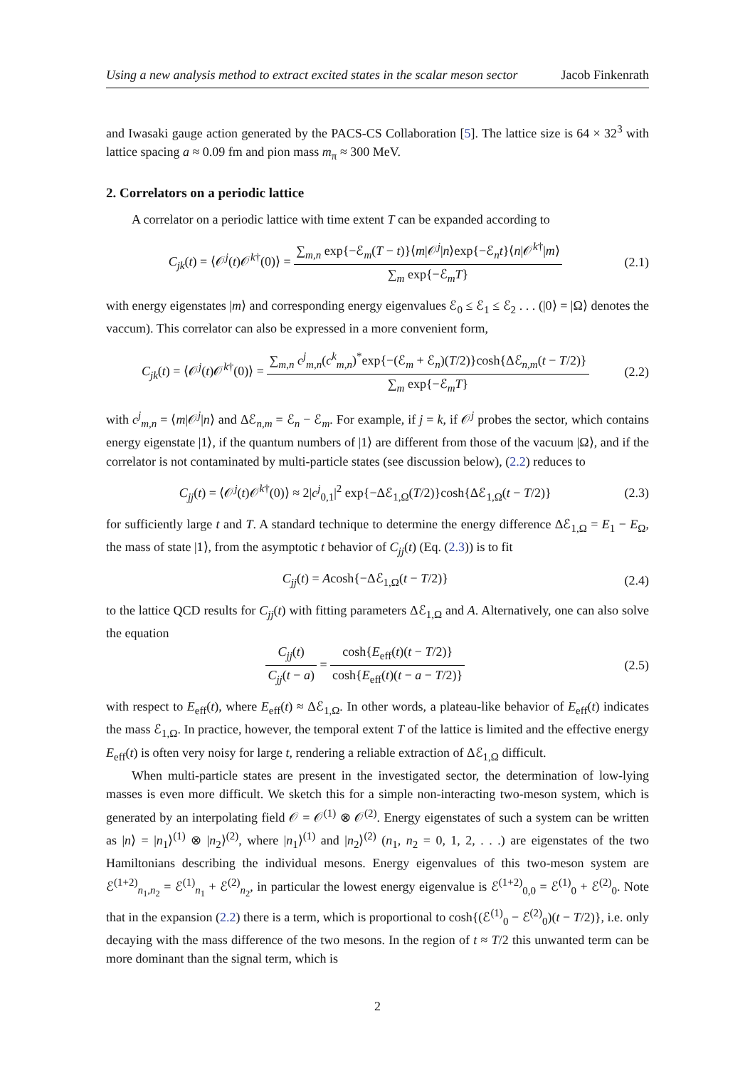Using a new analysis method to extract excited states in the scalar meson sector Jacob Finkenrath
and Iwasaki gauge action generated by the PACS-CS Collaboration [5]. The lattice size is 64 × 32<sup>3</sup> with lattice spacing a ≈ 0.09 fm and pion mass m<sub>π</sub> ≈ 300 MeV.
2. Correlators on a periodic lattice
A correlator on a periodic lattice with time extent T can be expanded according to
C<sub>jk</sub>(t) = ⟨𝒪<sup>j</sup>(t)𝒪<sup>k†</sup>(0)⟩ = ∑<sub>m,n</sub> exp{−ℰ<sub>m</sub>(T − t)}⟨m|𝒪<sup>j</sup>|n⟩exp{−ℰ<sub>n</sub>t}⟨n|𝒪<sup>k†</sup>|m⟩ ∑<sub>m</sub> exp{−ℰ<sub>m</sub>T}
(2.1)
with energy eigenstates |m⟩ and corresponding energy eigenvalues ℰ<sub>0</sub> ≤ ℰ<sub>1</sub> ≤ ℰ<sub>2</sub> . . . (|0⟩ = |Ω⟩ denotes the vaccum). This correlator can also be expressed in a more convenient form,
C<sub>jk</sub>(t) = ⟨𝒪<sup>j</sup>(t)𝒪<sup>k†</sup>(0)⟩ = ∑<sub>m,n</sub> c<sup>j</sup><sub>m,n</sub>(c<sup>k</sup><sub>m,n</sub>)<sup>*</sup>exp{−(ℰ<sub>m</sub> + ℰ<sub>n</sub>)(T/2)}cosh{Δℰ<sub>n,m</sub>(t − T/2)} ∑<sub>m</sub> exp{−ℰ<sub>m</sub>T}
(2.2)
with c<sup>j</sup><sub>m,n</sub> = ⟨m|𝒪<sup>j</sup>|n⟩ and Δℰ<sub>n,m</sub> = ℰ<sub>n</sub> − ℰ<sub>m</sub>. For example, if j = k, if 𝒪<sup>j</sup> probes the sector, which contains energy eigenstate |1⟩, if the quantum numbers of |1⟩ are different from those of the vacuum |Ω⟩, and if the correlator is not contaminated by multi-particle states (see discussion below), (2.2) reduces to
C<sub>jj</sub>(t) = ⟨𝒪<sup>j</sup>(t)𝒪<sup>k†</sup>(0)⟩ ≈ 2|c<sup>j</sup><sub>0,1</sub>|<sup>2</sup> exp{−Δℰ<sub>1,Ω</sub>(T/2)}cosh{Δℰ<sub>1,Ω</sub>(t − T/2)}
(2.3)
for sufficiently large t and T. A standard technique to determine the energy difference Δℰ<sub>1,Ω</sub> = E<sub>1</sub> − E<sub>Ω</sub>, the mass of state |1⟩, from the asymptotic t behavior of C<sub>jj</sub>(t) (Eq. (2.3)) is to fit
C<sub>jj</sub>(t) = Acosh{−Δℰ<sub>1,Ω</sub>(t − T/2)}
(2.4)
to the lattice QCD results for C<sub>jj</sub>(t) with fitting parameters Δℰ<sub>1,Ω</sub> and A. Alternatively, one can also solve the equation
C<sub>jj</sub>(t) C<sub>jj</sub>(t − a) = cosh{E<sub>eff</sub>(t)(t − T/2)} cosh{E<sub>eff</sub>(t)(t − a − T/2)}
(2.5)
with respect to E<sub>eff</sub>(t), where E<sub>eff</sub>(t) ≈ Δℰ<sub>1,Ω</sub>. In other words, a plateau-like behavior of E<sub>eff</sub>(t) indicates the mass ℰ<sub>1,Ω</sub>. In practice, however, the temporal extent T of the lattice is limited and the effective energy E<sub>eff</sub>(t) is often very noisy for large t, rendering a reliable extraction of Δℰ<sub>1,Ω</sub> difficult.
When multi-particle states are present in the investigated sector, the determination of low-lying masses is even more difficult. We sketch this for a simple non-interacting two-meson system, which is generated by an interpolating field 𝒪 = 𝒪<sup>(1)</sup> ⊗ 𝒪<sup>(2)</sup>. Energy eigenstates of such a system can be written as |n⟩ = |n<sub>1</sub>⟩<sup>(1)</sup> ⊗ |n<sub>2</sub>⟩<sup>(2)</sup>, where |n<sub>1</sub>⟩<sup>(1)</sup> and |n<sub>2</sub>⟩<sup>(2)</sup> (n<sub>1</sub>, n<sub>2</sub> = 0, 1, 2, . . .) are eigenstates of the two Hamiltonians describing the individual mesons. Energy eigenvalues of this two-meson system are ℰ<sup>(1+2)</sup><sub>n<sub>1</sub>,n<sub>2</sub></sub> = ℰ<sup>(1)</sup><sub>n<sub>1</sub></sub> + ℰ<sup>(2)</sup><sub>n<sub>2</sub></sub>, in particular the lowest energy eigenvalue is ℰ<sup>(1+2)</sup><sub>0,0</sub> = ℰ<sup>(1)</sup><sub>0</sub> + ℰ<sup>(2)</sup><sub>0</sub>. Note that in the expansion (2.2) there is a term, which is proportional to cosh{(ℰ<sup>(1)</sup><sub>0</sub> − ℰ<sup>(2)</sup><sub>0</sub>)(t − T/2)}, i.e. only decaying with the mass difference of the two mesons. In the region of t ≈ T/2 this unwanted term can be more dominant than the signal term, which is
2